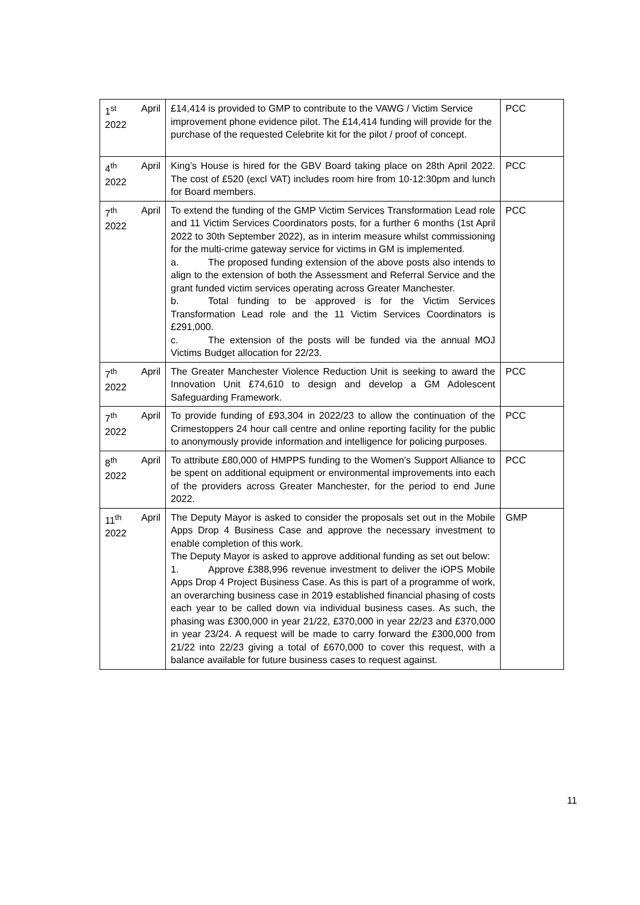| 1<sup>st</sup> April 2022 | £14,414 is provided to GMP to contribute to the VAWG / Victim Service improvement phone evidence pilot. The £14,414 funding will provide for the purchase of the requested Celebrite kit for the pilot / proof of concept. | PCC |
| 4<sup>th</sup> April 2022 | King’s House is hired for the GBV Board taking place on 28th April 2022. The cost of £520 (excl VAT) includes room hire from 10-12:30pm and lunch for Board members. | PCC |
| 7<sup>th</sup> April 2022 | To extend the funding of the GMP Victim Services Transformation Lead role and 11 Victim Services Coordinators posts, for a further 6 months (1st April 2022 to 30th September 2022), as in interim measure whilst commissioning for the multi-crime gateway service for victims in GM is implemented. a. The proposed funding extension of the above posts also intends to align to the extension of both the Assessment and Referral Service and the grant funded victim services operating across Greater Manchester. b. Total funding to be approved is for the Victim Services Transformation Lead role and the 11 Victim Services Coordinators is £291,000. c. The extension of the posts will be funded via the annual MOJ Victims Budget allocation for 22/23. | PCC |
| 7<sup>th</sup> April 2022 | The Greater Manchester Violence Reduction Unit is seeking to award the Innovation Unit £74,610 to design and develop a GM Adolescent Safeguarding Framework. | PCC |
| 7<sup>th</sup> April 2022 | To provide funding of £93,304 in 2022/23 to allow the continuation of the Crimestoppers 24 hour call centre and online reporting facility for the public to anonymously provide information and intelligence for policing purposes. | PCC |
| 8<sup>th</sup> April 2022 | To attribute £80,000 of HMPPS funding to the Women’s Support Alliance to be spent on additional equipment or environmental improvements into each of the providers across Greater Manchester, for the period to end June 2022. | PCC |
| 11<sup>th</sup> April 2022 | The Deputy Mayor is asked to consider the proposals set out in the Mobile Apps Drop 4 Business Case and approve the necessary investment to enable completion of this work. The Deputy Mayor is asked to approve additional funding as set out below: 1. Approve £388,996 revenue investment to deliver the iOPS Mobile Apps Drop 4 Project Business Case. As this is part of a programme of work, an overarching business case in 2019 established financial phasing of costs each year to be called down via individual business cases. As such, the phasing was £300,000 in year 21/22, £370,000 in year 22/23 and £370,000 in year 23/24. A request will be made to carry forward the £300,000 from 21/22 into 22/23 giving a total of £670,000 to cover this request, with a balance available for future business cases to request against. | GMP |
11